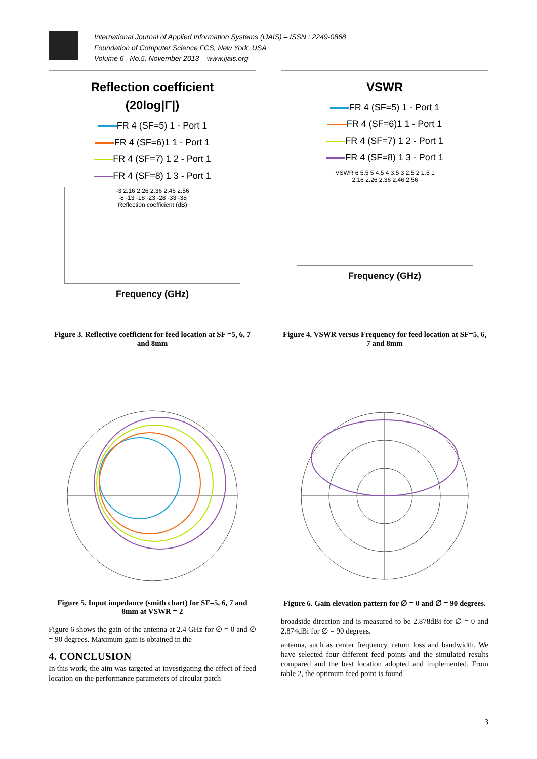International Journal of Applied Information Systems (IJAIS) – ISSN : 2249-0868
Foundation of Computer Science FCS, New York, USA
Volume 6– No.5, November 2013 – www.ijais.org
Reflection coefficient
(20log|Γ|)
FR 4 (SF=5) 1 - Port 1
FR 4 (SF=6)1 1 - Port 1
FR 4 (SF=7) 1 2 - Port 1
FR 4 (SF=8) 1 3 - Port 1
-3 2.16 2.26 2.36 2.46 2.56
-8 -13 -18 -23 -28 -33 -38
Reflection coefficient (dB)
Frequency (GHz)
Figure 3. Reflective coefficient for feed location at SF =5, 6, 7 and 8mm
VSWR
FR 4 (SF=5) 1 - Port 1
FR 4 (SF=6)1 1 - Port 1
FR 4 (SF=7) 1 2 - Port 1
FR 4 (SF=8) 1 3 - Port 1
VSWR 6 5.5 5 4.5 4 3.5 3 2.5 2 1.5 1
2.16 2.26 2.36 2.46 2.56
Frequency (GHz)
Figure 4. VSWR versus Frequency for feed location at SF=5, 6, 7 and 8mm
Figure 5. Input impedance (smith chart) for SF=5, 6, 7 and 8mm at VSWR = 2
Figure 6 shows the gain of the antenna at 2.4 GHz for ∅ = 0 and ∅ = 90 degrees. Maximum gain is obtained in the
4. CONCLUSION
In this work, the aim was targeted at investigating the effect of feed location on the performance parameters of circular patch
Figure 6. Gain elevation pattern for ∅ = 0 and ∅ = 90 degrees.
broadside direction and is measured to be 2.878dBi for ∅ = 0 and 2.874dBi for ∅ = 90 degrees.
antenna, such as center frequency, return loss and bandwidth. We have selected four different feed points and the simulated results compared and the best location adopted and implemented. From table 2, the optimum feed point is found
3